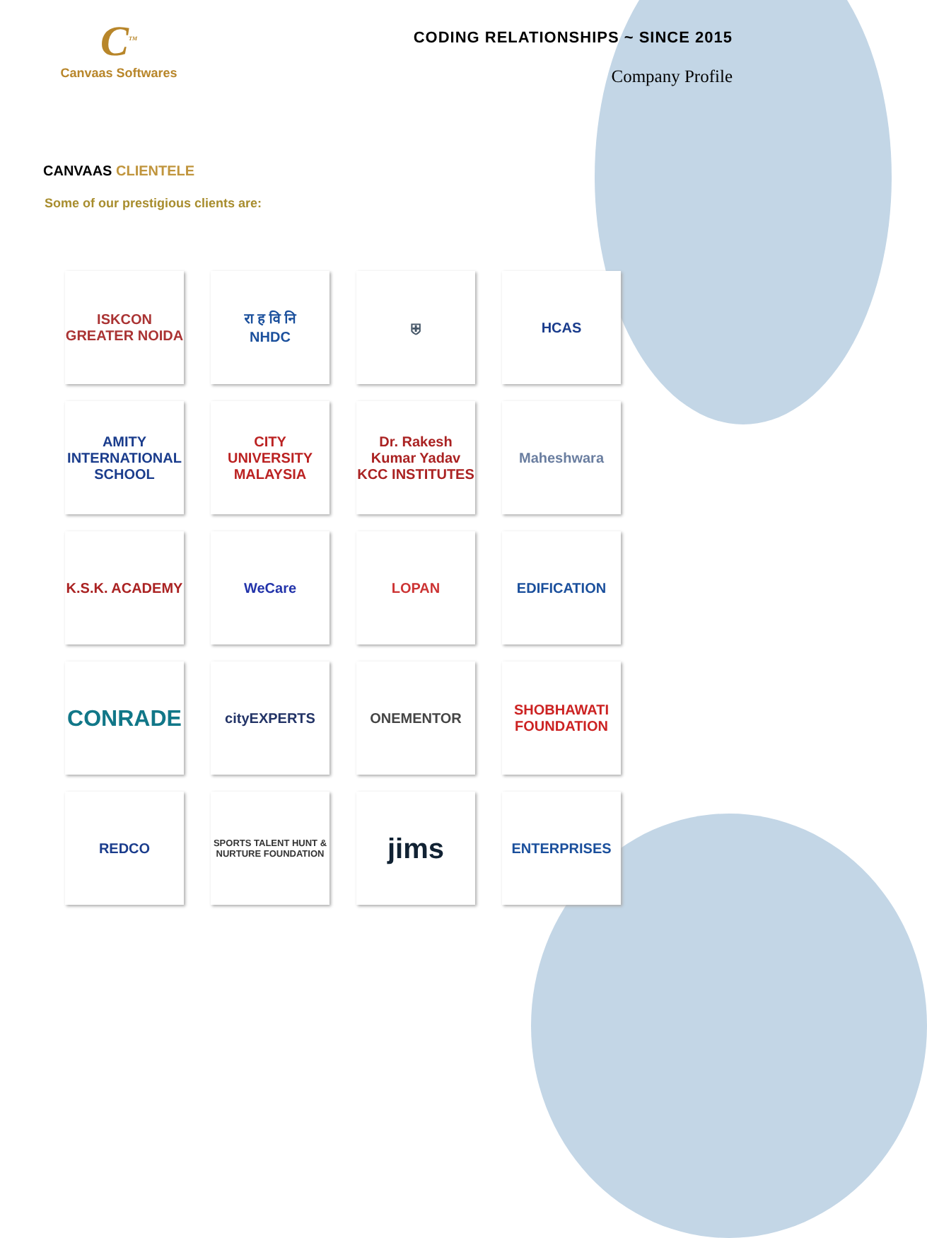C<sup>TM</sup>
Canvaas Softwares
CODING RELATIONSHIPS ~ SINCE 2015
Company Profile
CANVAAS CLIENTELE
Some of our prestigious clients are:
ISKCON
GREATER NOIDA
रा ह वि नि
NHDC
⛨
HCAS
AMITY INTERNATIONAL SCHOOL
CITY UNIVERSITY
MALAYSIA
Dr. Rakesh Kumar Yadav
KCC INSTITUTES
Maheshwara
K.S.K. ACADEMY
WeCare
LOPAN
EDIFICATION
CONRADE
cityEXPERTS
ONEMENTOR
SHOBHAWATI FOUNDATION
REDCO
SPORTS TALENT HUNT & NURTURE FOUNDATION
jims
ENTERPRISES